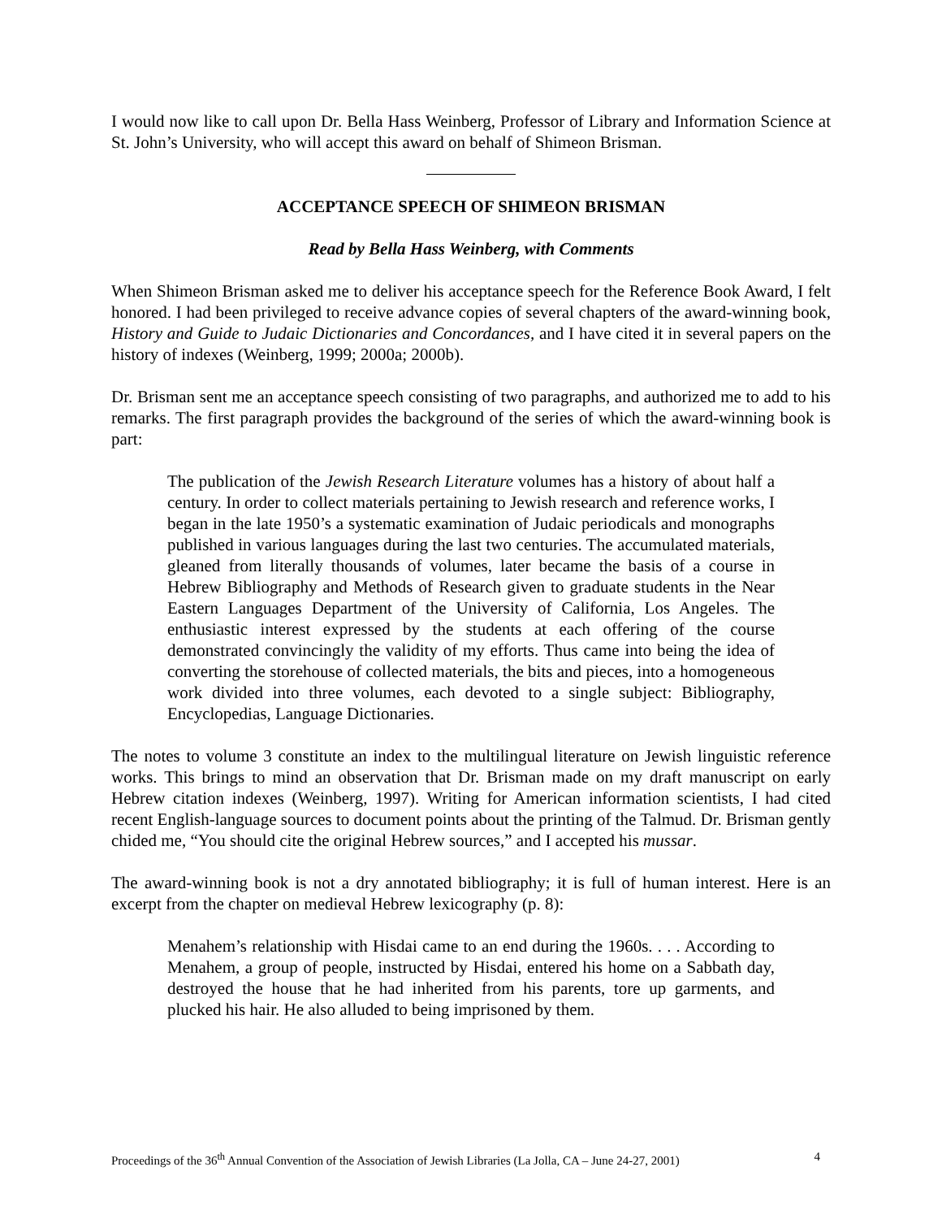I would now like to call upon Dr. Bella Hass Weinberg, Professor of Library and Information Science at St. John’s University, who will accept this award on behalf of Shimeon Brisman.
ACCEPTANCE SPEECH OF SHIMEON BRISMAN
Read by Bella Hass Weinberg, with Comments
When Shimeon Brisman asked me to deliver his acceptance speech for the Reference Book Award, I felt honored. I had been privileged to receive advance copies of several chapters of the award-winning book, History and Guide to Judaic Dictionaries and Concordances, and I have cited it in several papers on the history of indexes (Weinberg, 1999; 2000a; 2000b).
Dr. Brisman sent me an acceptance speech consisting of two paragraphs, and authorized me to add to his remarks. The first paragraph provides the background of the series of which the award-winning book is part:
The publication of the Jewish Research Literature volumes has a history of about half a century. In order to collect materials pertaining to Jewish research and reference works, I began in the late 1950’s a systematic examination of Judaic periodicals and monographs published in various languages during the last two centuries. The accumulated materials, gleaned from literally thousands of volumes, later became the basis of a course in Hebrew Bibliography and Methods of Research given to graduate students in the Near Eastern Languages Department of the University of California, Los Angeles. The enthusiastic interest expressed by the students at each offering of the course demonstrated convincingly the validity of my efforts. Thus came into being the idea of converting the storehouse of collected materials, the bits and pieces, into a homogeneous work divided into three volumes, each devoted to a single subject: Bibliography, Encyclopedias, Language Dictionaries.
The notes to volume 3 constitute an index to the multilingual literature on Jewish linguistic reference works. This brings to mind an observation that Dr. Brisman made on my draft manuscript on early Hebrew citation indexes (Weinberg, 1997). Writing for American information scientists, I had cited recent English-language sources to document points about the printing of the Talmud. Dr. Brisman gently chided me, “You should cite the original Hebrew sources,” and I accepted his mussar.
The award-winning book is not a dry annotated bibliography; it is full of human interest. Here is an excerpt from the chapter on medieval Hebrew lexicography (p. 8):
Menahem’s relationship with Hisdai came to an end during the 1960s. . . . According to Menahem, a group of people, instructed by Hisdai, entered his home on a Sabbath day, destroyed the house that he had inherited from his parents, tore up garments, and plucked his hair. He also alluded to being imprisoned by them.
Proceedings of the 36<sup>th</sup> Annual Convention of the Association of Jewish Libraries (La Jolla, CA – June 24-27, 2001) 4